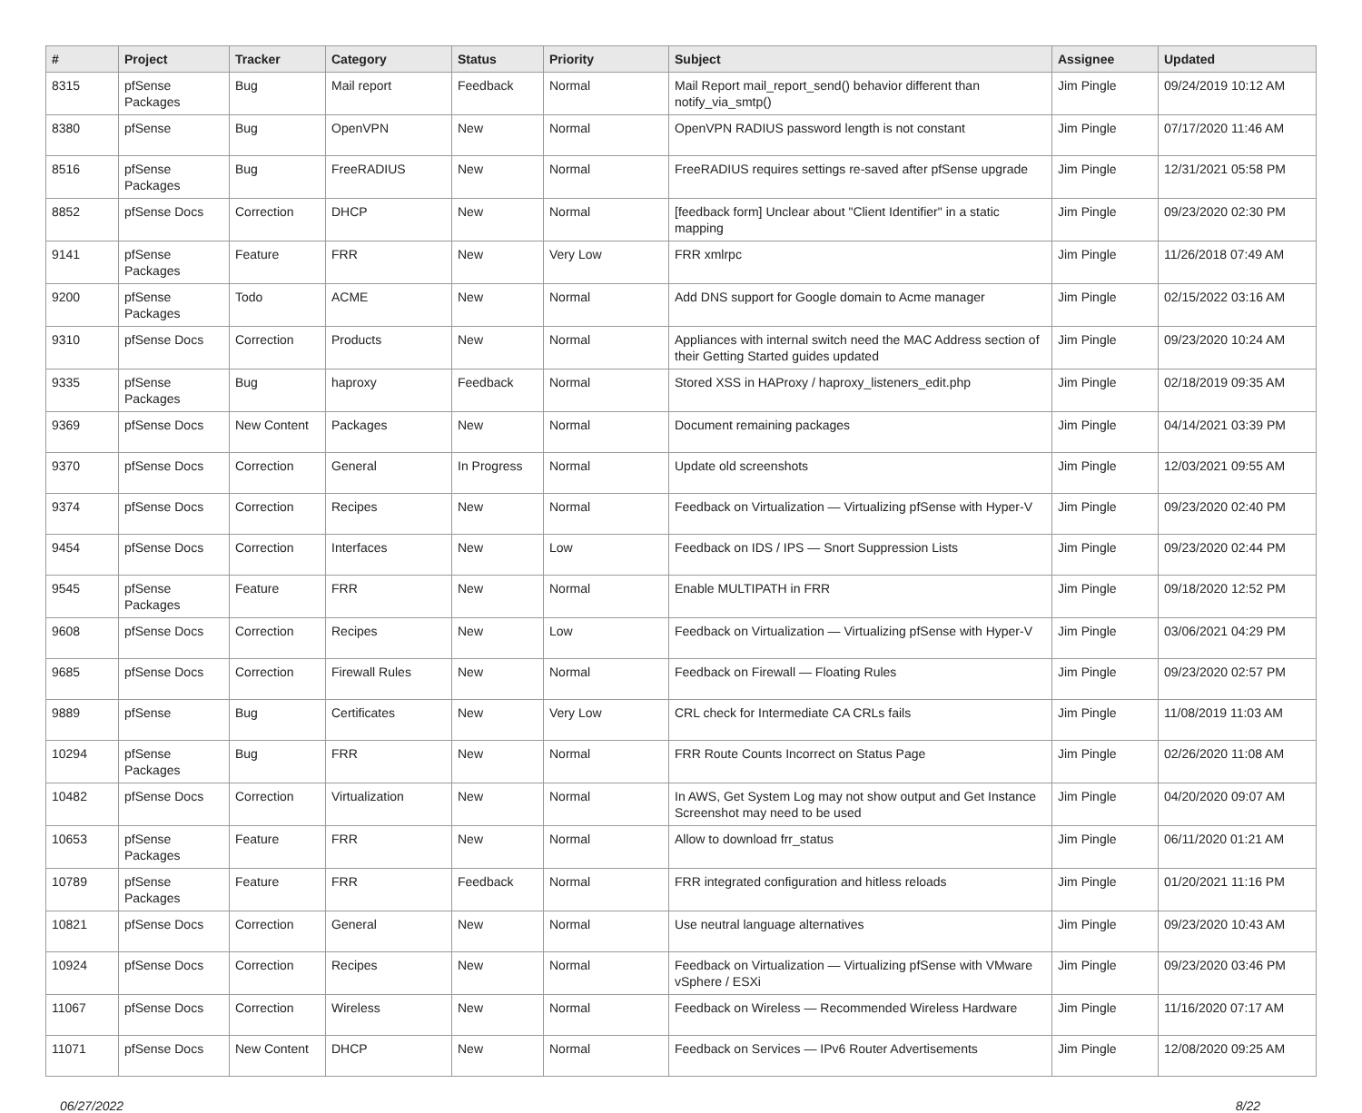| # | Project | Tracker | Category | Status | Priority | Subject | Assignee | Updated |
| --- | --- | --- | --- | --- | --- | --- | --- | --- |
| 8315 | pfSense Packages | Bug | Mail report | Feedback | Normal | Mail Report mail_report_send() behavior different than notify_via_smtp() | Jim Pingle | 09/24/2019 10:12 AM |
| 8380 | pfSense | Bug | OpenVPN | New | Normal | OpenVPN RADIUS password length is not constant | Jim Pingle | 07/17/2020 11:46 AM |
| 8516 | pfSense Packages | Bug | FreeRADIUS | New | Normal | FreeRADIUS requires settings re-saved after pfSense upgrade | Jim Pingle | 12/31/2021 05:58 PM |
| 8852 | pfSense Docs | Correction | DHCP | New | Normal | [feedback form] Unclear about "Client Identifier" in a static mapping | Jim Pingle | 09/23/2020 02:30 PM |
| 9141 | pfSense Packages | Feature | FRR | New | Very Low | FRR xmlrpc | Jim Pingle | 11/26/2018 07:49 AM |
| 9200 | pfSense Packages | Todo | ACME | New | Normal | Add DNS support for Google domain to Acme manager | Jim Pingle | 02/15/2022 03:16 AM |
| 9310 | pfSense Docs | Correction | Products | New | Normal | Appliances with internal switch need the MAC Address section of their Getting Started guides updated | Jim Pingle | 09/23/2020 10:24 AM |
| 9335 | pfSense Packages | Bug | haproxy | Feedback | Normal | Stored XSS in HAProxy / haproxy_listeners_edit.php | Jim Pingle | 02/18/2019 09:35 AM |
| 9369 | pfSense Docs | New Content | Packages | New | Normal | Document remaining packages | Jim Pingle | 04/14/2021 03:39 PM |
| 9370 | pfSense Docs | Correction | General | In Progress | Normal | Update old screenshots | Jim Pingle | 12/03/2021 09:55 AM |
| 9374 | pfSense Docs | Correction | Recipes | New | Normal | Feedback on Virtualization — Virtualizing pfSense with Hyper-V | Jim Pingle | 09/23/2020 02:40 PM |
| 9454 | pfSense Docs | Correction | Interfaces | New | Low | Feedback on IDS / IPS — Snort Suppression Lists | Jim Pingle | 09/23/2020 02:44 PM |
| 9545 | pfSense Packages | Feature | FRR | New | Normal | Enable MULTIPATH in FRR | Jim Pingle | 09/18/2020 12:52 PM |
| 9608 | pfSense Docs | Correction | Recipes | New | Low | Feedback on Virtualization — Virtualizing pfSense with Hyper-V | Jim Pingle | 03/06/2021 04:29 PM |
| 9685 | pfSense Docs | Correction | Firewall Rules | New | Normal | Feedback on Firewall — Floating Rules | Jim Pingle | 09/23/2020 02:57 PM |
| 9889 | pfSense | Bug | Certificates | New | Very Low | CRL check for Intermediate CA CRLs fails | Jim Pingle | 11/08/2019 11:03 AM |
| 10294 | pfSense Packages | Bug | FRR | New | Normal | FRR Route Counts Incorrect on Status Page | Jim Pingle | 02/26/2020 11:08 AM |
| 10482 | pfSense Docs | Correction | Virtualization | New | Normal | In AWS, Get System Log may not show output and Get Instance Screenshot may need to be used | Jim Pingle | 04/20/2020 09:07 AM |
| 10653 | pfSense Packages | Feature | FRR | New | Normal | Allow to download frr_status | Jim Pingle | 06/11/2020 01:21 AM |
| 10789 | pfSense Packages | Feature | FRR | Feedback | Normal | FRR integrated configuration and hitless reloads | Jim Pingle | 01/20/2021 11:16 PM |
| 10821 | pfSense Docs | Correction | General | New | Normal | Use neutral language alternatives | Jim Pingle | 09/23/2020 10:43 AM |
| 10924 | pfSense Docs | Correction | Recipes | New | Normal | Feedback on Virtualization — Virtualizing pfSense with VMware vSphere / ESXi | Jim Pingle | 09/23/2020 03:46 PM |
| 11067 | pfSense Docs | Correction | Wireless | New | Normal | Feedback on Wireless — Recommended Wireless Hardware | Jim Pingle | 11/16/2020 07:17 AM |
| 11071 | pfSense Docs | New Content | DHCP | New | Normal | Feedback on Services — IPv6 Router Advertisements | Jim Pingle | 12/08/2020 09:25 AM |
06/27/2022 8/22